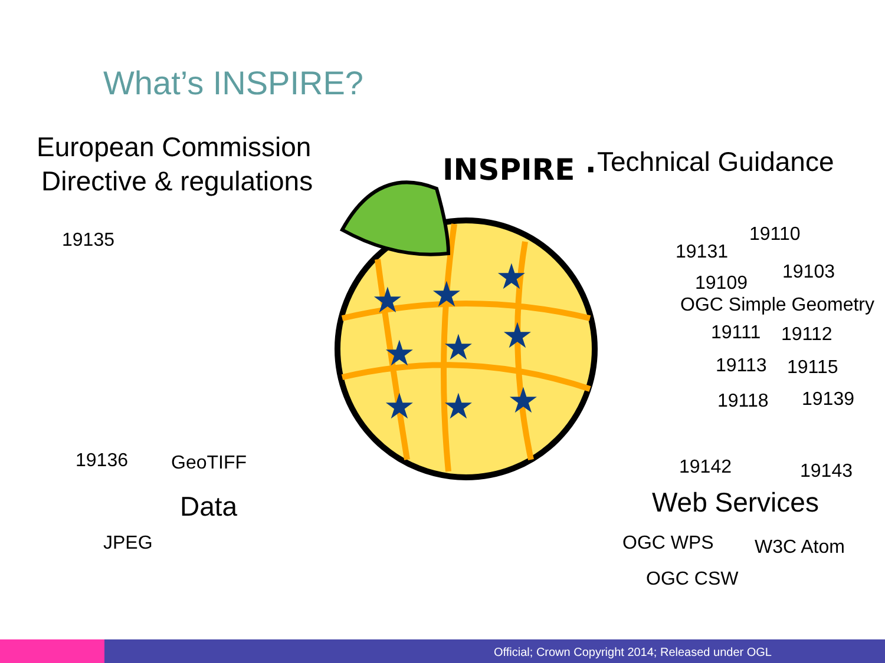What’s INSPIRE?
★
★
★
★
★
★
★
★
★
INSPIRE ·
European Commission
Directive & regulations
19135
Technical Guidance
19110
19131
19103
19109
OGC Simple Geometry
19111 19112
19113 19115
19118 19139
19136 GeoTIFF 19142 19143
Data Web Services
JPEG OGC WPS W3C Atom
OGC CSW
Official; Crown Copyright 2014; Released under OGL